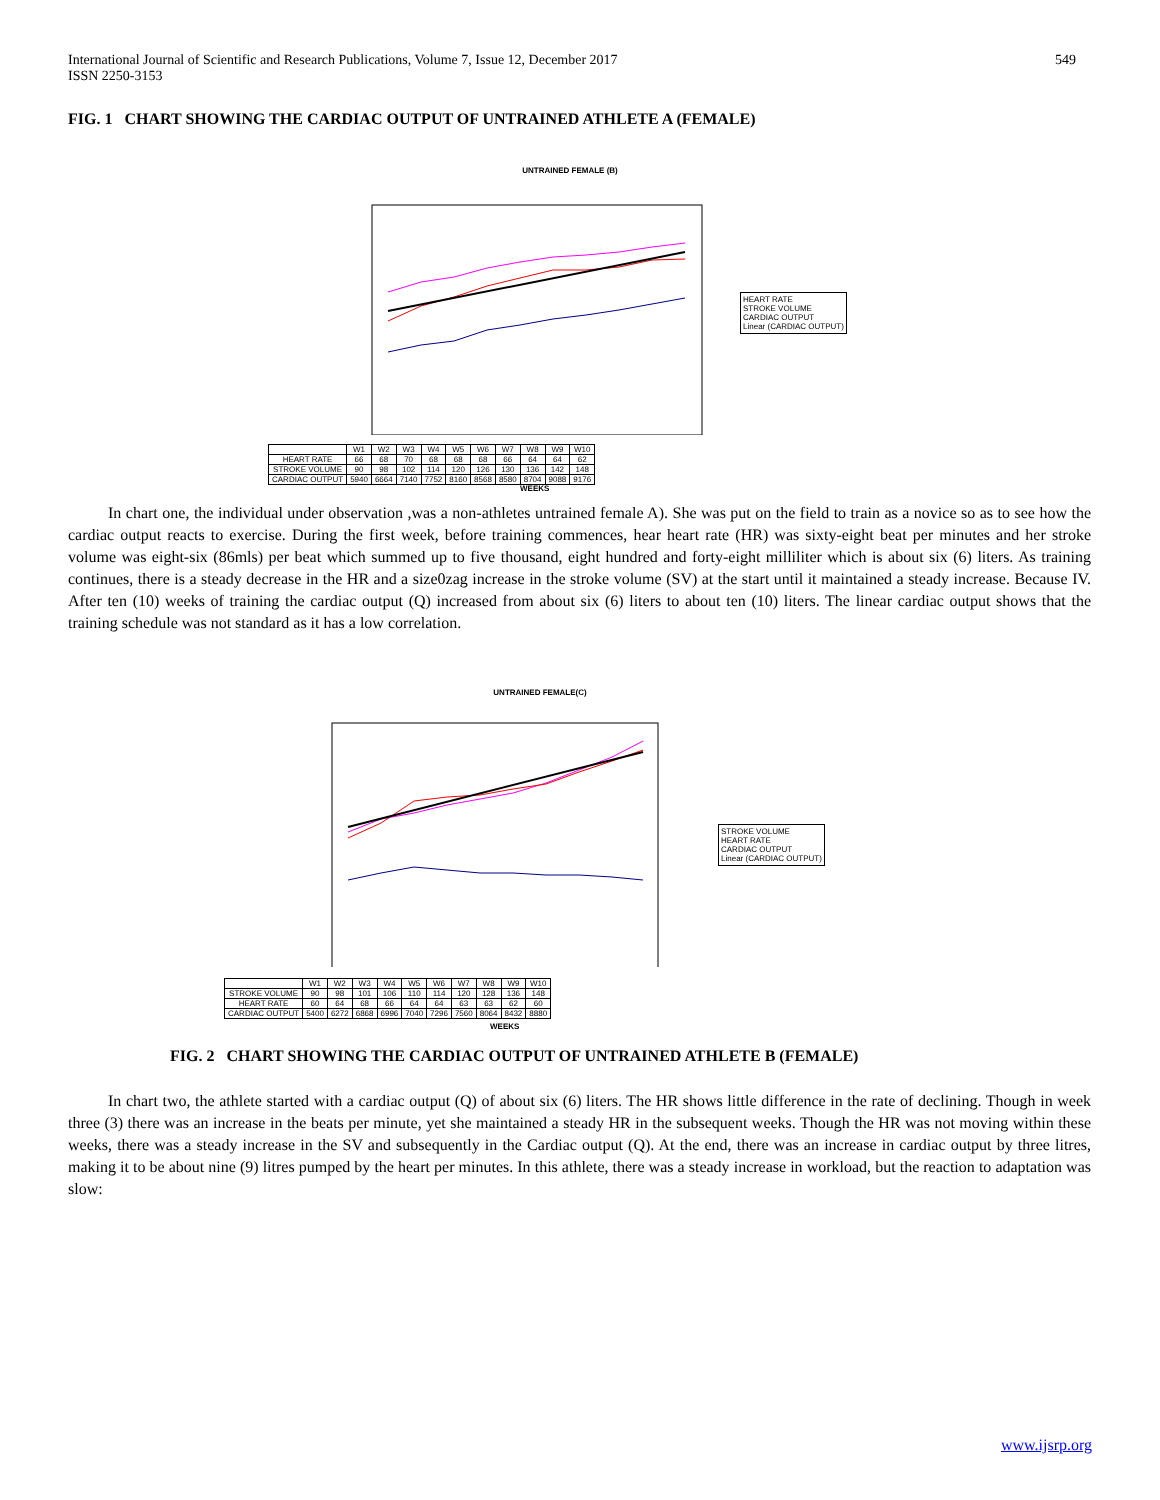International Journal of Scientific and Research Publications, Volume 7, Issue 12, December 2017
ISSN 2250-3153
549
FIG. 1 CHART SHOWING THE CARDIAC OUTPUT OF UNTRAINED ATHLETE A (FEMALE)
UNTRAINED FEMALE (B)
HEART RATE
STROKE VOLUME
CARDIAC OUTPUT
Linear (CARDIAC OUTPUT)
| | W1 | W2 | W3 | W4 | W5 | W6 | W7 | W8 | W9 | W10 |
| HEART RATE | 66 | 68 | 70 | 68 | 68 | 68 | 66 | 64 | 64 | 62 |
| STROKE VOLUME | 90 | 98 | 102 | 114 | 120 | 126 | 130 | 136 | 142 | 148 |
| CARDIAC OUTPUT | 5940 | 6664 | 7140 | 7752 | 8160 | 8568 | 8580 | 8704 | 9088 | 9176 |
WEEKS
In chart one, the individual under observation ,was a non-athletes untrained female A). She was put on the field to train as a novice so as to see how the cardiac output reacts to exercise. During the first week, before training commences, hear heart rate (HR) was sixty-eight beat per minutes and her stroke volume was eight-six (86mls) per beat which summed up to five thousand, eight hundred and forty-eight milliliter which is about six (6) liters. As training continues, there is a steady decrease in the HR and a size0zag increase in the stroke volume (SV) at the start until it maintained a steady increase. Because IV. After ten (10) weeks of training the cardiac output (Q) increased from about six (6) liters to about ten (10) liters. The linear cardiac output shows that the training schedule was not standard as it has a low correlation.
UNTRAINED FEMALE(C)
STROKE VOLUME
HEART RATE
CARDIAC OUTPUT
Linear (CARDIAC OUTPUT)
| | W1 | W2 | W3 | W4 | W5 | W6 | W7 | W8 | W9 | W10 |
| STROKE VOLUME | 90 | 98 | 101 | 106 | 110 | 114 | 120 | 128 | 136 | 148 |
| HEART RATE | 60 | 64 | 68 | 66 | 64 | 64 | 63 | 63 | 62 | 60 |
| CARDIAC OUTPUT | 5400 | 6272 | 6868 | 6996 | 7040 | 7296 | 7560 | 8064 | 8432 | 8880 |
WEEKS
FIG. 2 CHART SHOWING THE CARDIAC OUTPUT OF UNTRAINED ATHLETE B (FEMALE)
In chart two, the athlete started with a cardiac output (Q) of about six (6) liters. The HR shows little difference in the rate of declining. Though in week three (3) there was an increase in the beats per minute, yet she maintained a steady HR in the subsequent weeks. Though the HR was not moving within these weeks, there was a steady increase in the SV and subsequently in the Cardiac output (Q). At the end, there was an increase in cardiac output by three litres, making it to be about nine (9) litres pumped by the heart per minutes. In this athlete, there was a steady increase in workload, but the reaction to adaptation was slow:
www.ijsrp.org